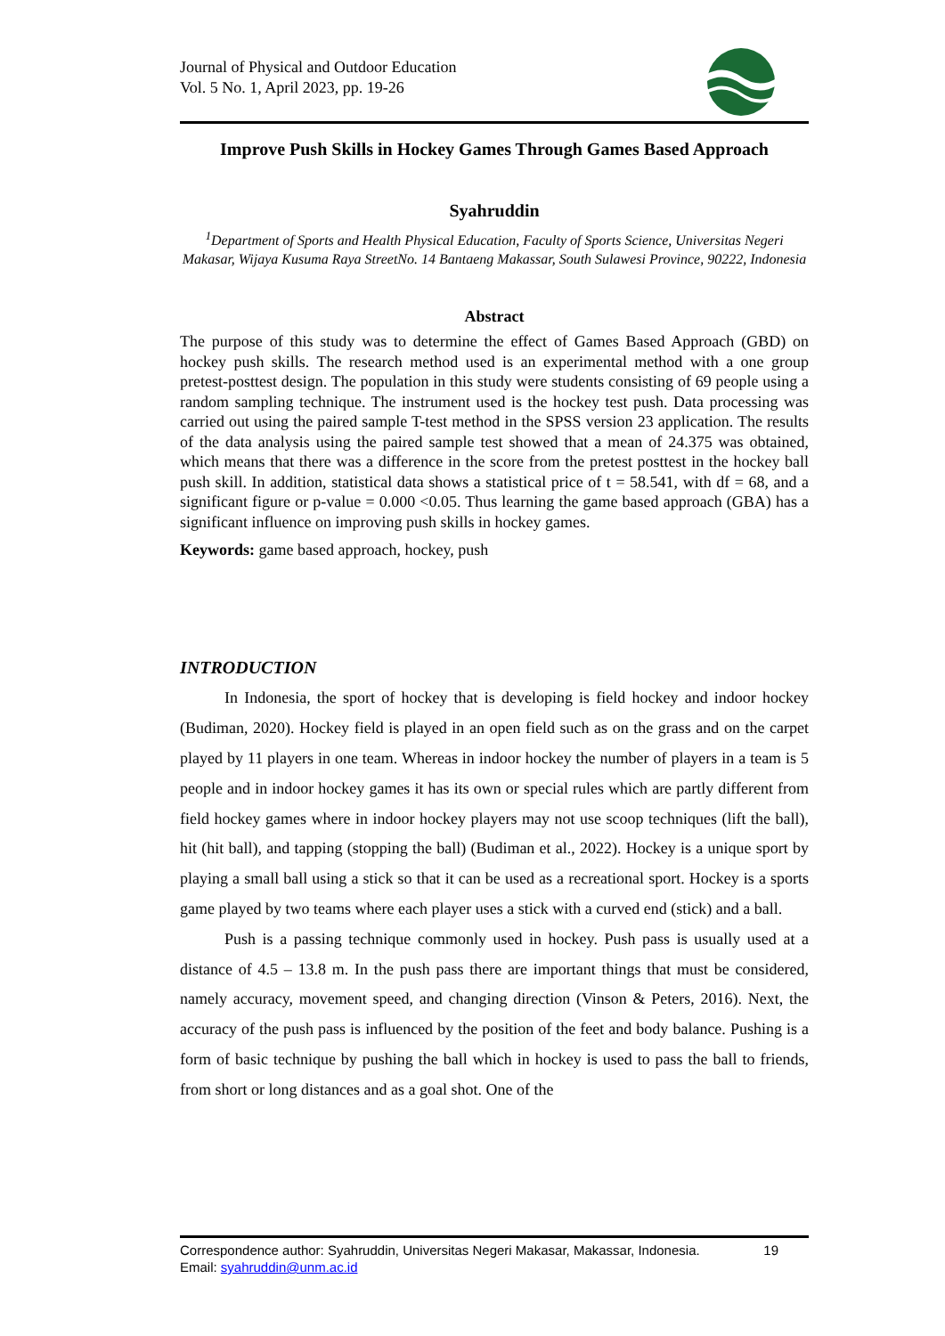Journal of Physical and Outdoor Education
Vol. 5 No. 1, April 2023, pp. 19-26
Improve Push Skills in Hockey Games Through Games Based Approach
Syahruddin
<sup>1</sup> Department of Sports and Health Physical Education, Faculty of Sports Science, Universitas Negeri Makasar, Wijaya Kusuma Raya StreetNo. 14 Bantaeng Makassar, South Sulawesi Province, 90222, Indonesia
Abstract
The purpose of this study was to determine the effect of Games Based Approach (GBD) on hockey push skills. The research method used is an experimental method with a one group pretest-posttest design. The population in this study were students consisting of 69 people using a random sampling technique. The instrument used is the hockey test push. Data processing was carried out using the paired sample T-test method in the SPSS version 23 application. The results of the data analysis using the paired sample test showed that a mean of 24.375 was obtained, which means that there was a difference in the score from the pretest posttest in the hockey ball push skill. In addition, statistical data shows a statistical price of t = 58.541, with df = 68, and a significant figure or p-value = 0.000 <0.05. Thus learning the game based approach (GBA) has a significant influence on improving push skills in hockey games.
Keywords: game based approach, hockey, push
INTRODUCTION
In Indonesia, the sport of hockey that is developing is field hockey and indoor hockey (Budiman, 2020). Hockey field is played in an open field such as on the grass and on the carpet played by 11 players in one team. Whereas in indoor hockey the number of players in a team is 5 people and in indoor hockey games it has its own or special rules which are partly different from field hockey games where in indoor hockey players may not use scoop techniques (lift the ball), hit (hit ball), and tapping (stopping the ball) (Budiman et al., 2022). Hockey is a unique sport by playing a small ball using a stick so that it can be used as a recreational sport. Hockey is a sports game played by two teams where each player uses a stick with a curved end (stick) and a ball.
Push is a passing technique commonly used in hockey. Push pass is usually used at a distance of 4.5 – 13.8 m. In the push pass there are important things that must be considered, namely accuracy, movement speed, and changing direction (Vinson & Peters, 2016). Next, the accuracy of the push pass is influenced by the position of the feet and body balance. Pushing is a form of basic technique by pushing the ball which in hockey is used to pass the ball to friends, from short or long distances and as a goal shot. One of the
Correspondence author: Syahruddin, Universitas Negeri Makasar, Makassar, Indonesia. 19
Email: syahruddin@unm.ac.id